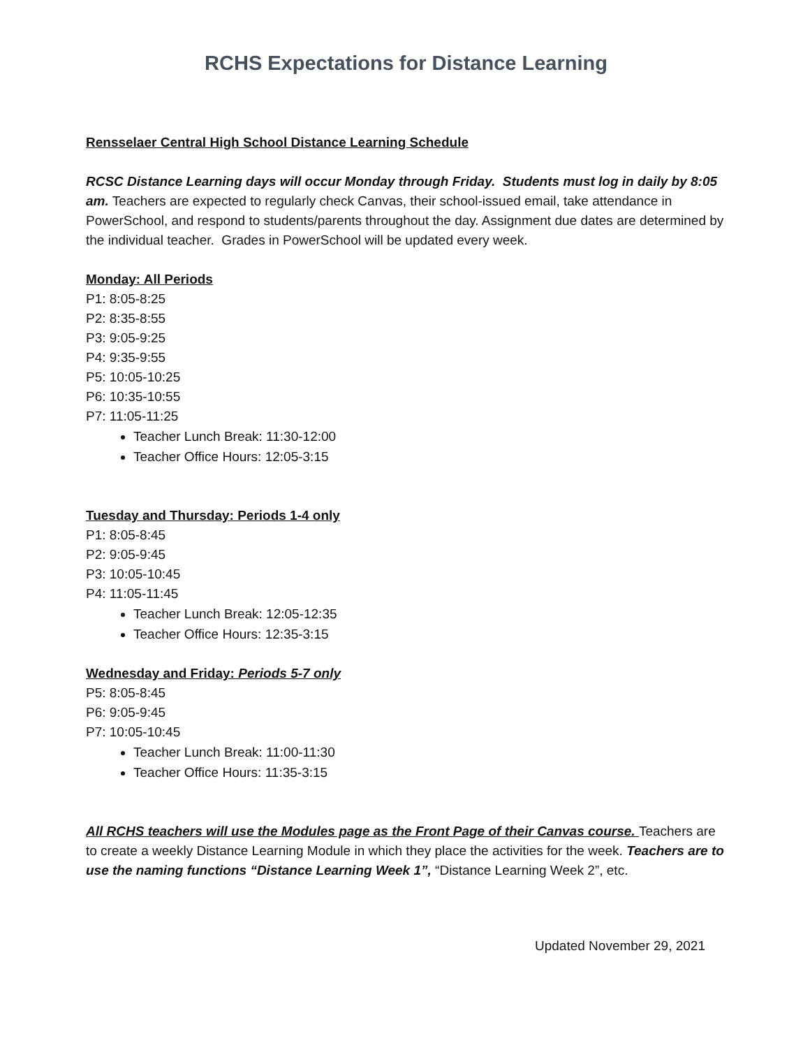RCHS Expectations for Distance Learning
Rensselaer Central High School Distance Learning Schedule
RCSC Distance Learning days will occur Monday through Friday. Students must log in daily by 8:05 am. Teachers are expected to regularly check Canvas, their school-issued email, take attendance in PowerSchool, and respond to students/parents throughout the day. Assignment due dates are determined by the individual teacher. Grades in PowerSchool will be updated every week.
Monday: All Periods
P1: 8:05-8:25
P2: 8:35-8:55
P3: 9:05-9:25
P4: 9:35-9:55
P5: 10:05-10:25
P6: 10:35-10:55
P7: 11:05-11:25
Teacher Lunch Break: 11:30-12:00
Teacher Office Hours: 12:05-3:15
Tuesday and Thursday: Periods 1-4 only
P1: 8:05-8:45
P2: 9:05-9:45
P3: 10:05-10:45
P4: 11:05-11:45
Teacher Lunch Break: 12:05-12:35
Teacher Office Hours: 12:35-3:15
Wednesday and Friday: Periods 5-7 only
P5: 8:05-8:45
P6: 9:05-9:45
P7: 10:05-10:45
Teacher Lunch Break: 11:00-11:30
Teacher Office Hours: 11:35-3:15
All RCHS teachers will use the Modules page as the Front Page of their Canvas course. Teachers are to create a weekly Distance Learning Module in which they place the activities for the week. Teachers are to use the naming functions “Distance Learning Week 1”, “Distance Learning Week 2”, etc.
Updated November 29, 2021